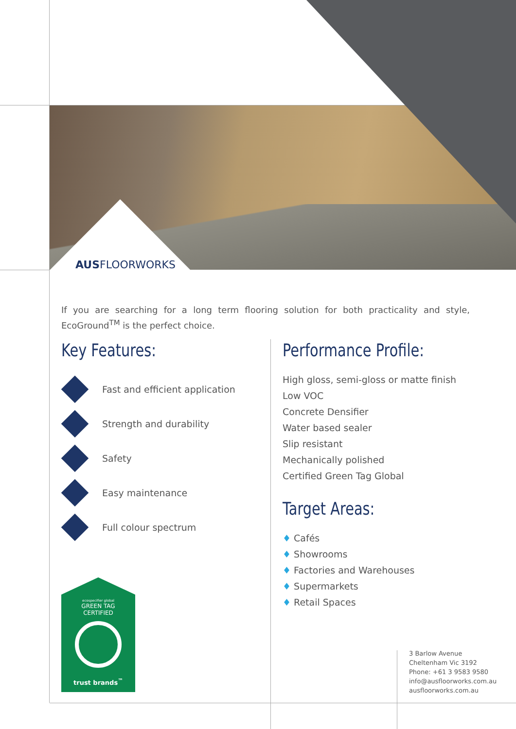AUSFLOORWORKS
If you are searching for a long term flooring solution for both practicality and style, EcoGround<sup>TM</sup> is the perfect choice.
Key Features:
Fast and efficient application
Strength and durability
Safety
Easy maintenance
Full colour spectrum
Performance Profile:
High gloss, semi-gloss or matte finish
Low VOC
Concrete Densifier
Water based sealer
Slip resistant
Mechanically polished
Certified Green Tag Global
Target Areas:
♦ Cafés
♦ Showrooms
♦ Factories and Warehouses
♦ Supermarkets
♦ Retail Spaces
ecospecifier global
GREEN TAG
CERTIFIED
trust brands<sup>™</sup>
3 Barlow Avenue
Cheltenham Vic 3192
Phone: +61 3 9583 9580
info@ausfloorworks.com.au
ausfloorworks.com.au